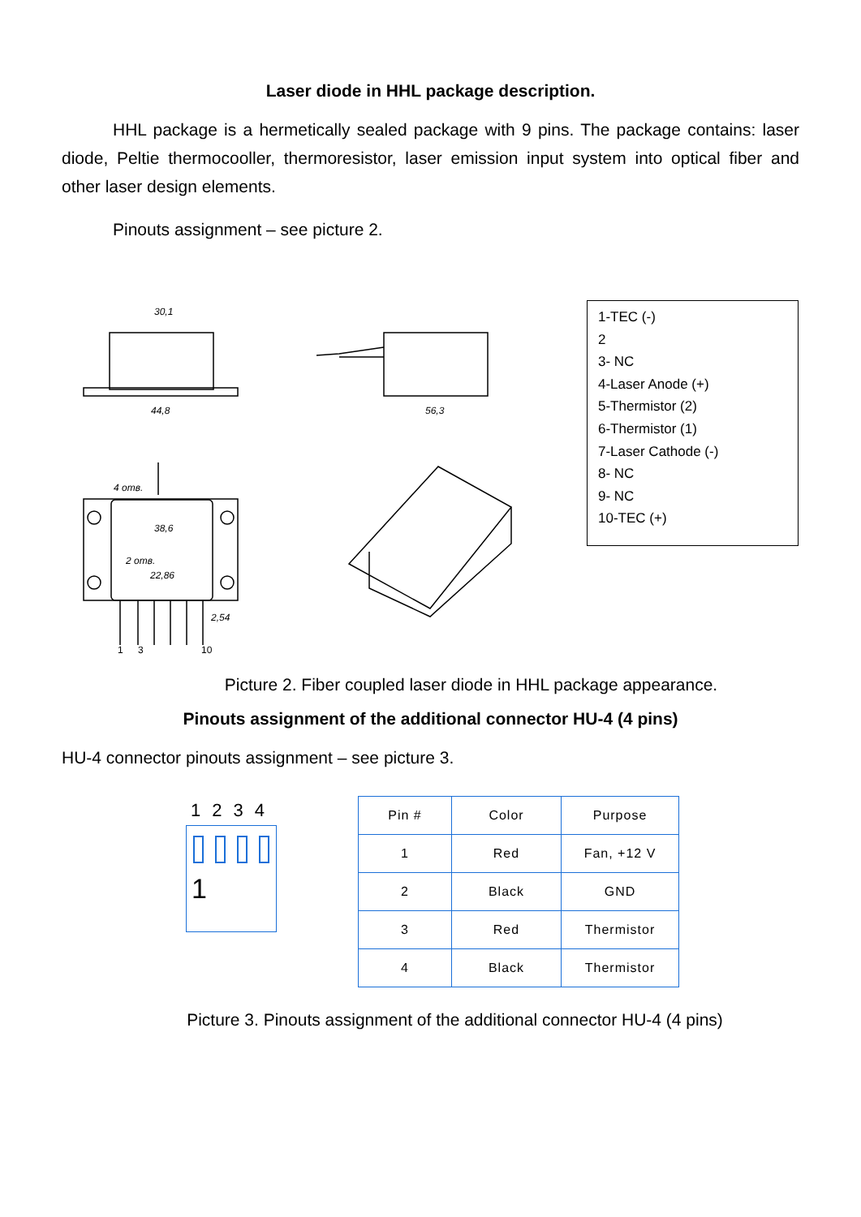Laser diode in HHL package description.
HHL package is a hermetically sealed package with 9 pins. The package contains: laser diode, Peltie thermocooller, thermoresistor, laser emission input system into optical fiber and other laser design elements.
Pinouts assignment – see picture 2.
30,1
44,8
56,3
38,6
22,86
2,54
4 отв.
2 отв.
1
3
10
1-TEC (-)
2
3- NC
4-Laser Anode (+)
5-Thermistor (2)
6-Thermistor (1)
7-Laser Cathode (-)
8- NC
9- NC
10-TEC (+)
Picture 2. Fiber coupled laser diode in HHL package appearance.
Pinouts assignment of the additional connector HU-4 (4 pins)
HU-4 connector pinouts assignment – see picture 3.
1234
1
| Pin # | Color | Purpose |
| --- | --- | --- |
| 1 | Red | Fan, +12 V |
| 2 | Black | GND |
| 3 | Red | Thermistor |
| 4 | Black | Thermistor |
Picture 3. Pinouts assignment of the additional connector HU-4 (4 pins)